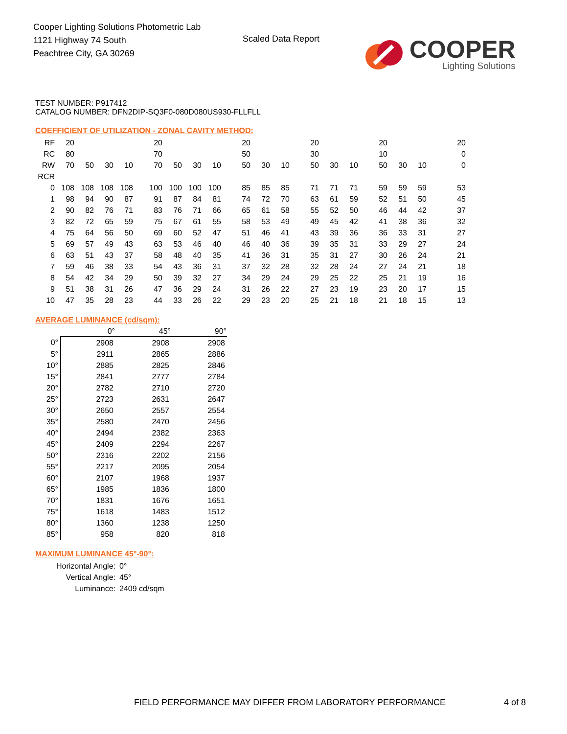Cooper Lighting Solutions Photometric Lab
1121 Highway 74 South
Peachtree City, GA 30269
Scaled Data Report
COOPER
Lighting Solutions
TEST NUMBER: P917412
CATALOG NUMBER: DFN2DIP-SQ3F0-080D080US930-FLLFLL
COEFFICIENT OF UTILIZATION - ZONAL CAVITY METHOD:
| RF | 20 | | | | 20 | | | | 20 | | | 20 | | | 20 | | | 20 |
| RC | 80 | | | | 70 | | | | 50 | | | 30 | | | 10 | | | 0 |
| RW | 70 | 50 | 30 | 10 | 70 | 50 | 30 | 10 | 50 | 30 | 10 | 50 | 30 | 10 | 50 | 30 | 10 | 0 |
| RCR | | | | | | | | | | | | | | | | | | |
| 0 | 108 | 108 | 108 | 108 | 100 | 100 | 100 | 100 | 85 | 85 | 85 | 71 | 71 | 71 | 59 | 59 | 59 | 53 |
| 1 | 98 | 94 | 90 | 87 | 91 | 87 | 84 | 81 | 74 | 72 | 70 | 63 | 61 | 59 | 52 | 51 | 50 | 45 |
| 2 | 90 | 82 | 76 | 71 | 83 | 76 | 71 | 66 | 65 | 61 | 58 | 55 | 52 | 50 | 46 | 44 | 42 | 37 |
| 3 | 82 | 72 | 65 | 59 | 75 | 67 | 61 | 55 | 58 | 53 | 49 | 49 | 45 | 42 | 41 | 38 | 36 | 32 |
| 4 | 75 | 64 | 56 | 50 | 69 | 60 | 52 | 47 | 51 | 46 | 41 | 43 | 39 | 36 | 36 | 33 | 31 | 27 |
| 5 | 69 | 57 | 49 | 43 | 63 | 53 | 46 | 40 | 46 | 40 | 36 | 39 | 35 | 31 | 33 | 29 | 27 | 24 |
| 6 | 63 | 51 | 43 | 37 | 58 | 48 | 40 | 35 | 41 | 36 | 31 | 35 | 31 | 27 | 30 | 26 | 24 | 21 |
| 7 | 59 | 46 | 38 | 33 | 54 | 43 | 36 | 31 | 37 | 32 | 28 | 32 | 28 | 24 | 27 | 24 | 21 | 18 |
| 8 | 54 | 42 | 34 | 29 | 50 | 39 | 32 | 27 | 34 | 29 | 24 | 29 | 25 | 22 | 25 | 21 | 19 | 16 |
| 9 | 51 | 38 | 31 | 26 | 47 | 36 | 29 | 24 | 31 | 26 | 22 | 27 | 23 | 19 | 23 | 20 | 17 | 15 |
| 10 | 47 | 35 | 28 | 23 | 44 | 33 | 26 | 22 | 29 | 23 | 20 | 25 | 21 | 18 | 21 | 18 | 15 | 13 |
AVERAGE LUMINANCE (cd/sqm):
| | 0° | 45° | 90° |
| --- | --- | --- | --- |
| 0° | 2908 | 2908 | 2908 |
| 5° | 2911 | 2865 | 2886 |
| 10° | 2885 | 2825 | 2846 |
| 15° | 2841 | 2777 | 2784 |
| 20° | 2782 | 2710 | 2720 |
| 25° | 2723 | 2631 | 2647 |
| 30° | 2650 | 2557 | 2554 |
| 35° | 2580 | 2470 | 2456 |
| 40° | 2494 | 2382 | 2363 |
| 45° | 2409 | 2294 | 2267 |
| 50° | 2316 | 2202 | 2156 |
| 55° | 2217 | 2095 | 2054 |
| 60° | 2107 | 1968 | 1937 |
| 65° | 1985 | 1836 | 1800 |
| 70° | 1831 | 1676 | 1651 |
| 75° | 1618 | 1483 | 1512 |
| 80° | 1360 | 1238 | 1250 |
| 85° | 958 | 820 | 818 |
MAXIMUM LUMINANCE 45°-90°:
| Horizontal Angle: | 0° |
| Vertical Angle: | 45° |
| Luminance: | 2409 cd/sqm |
FIELD PERFORMANCE MAY DIFFER FROM LABORATORY PERFORMANCE
4 of 8